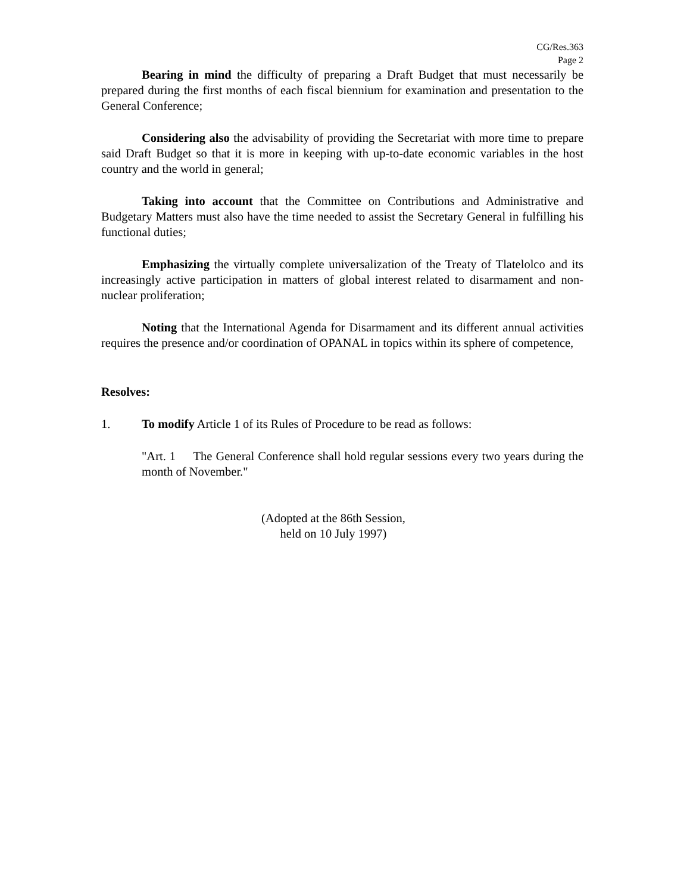CG/Res.363
Page 2
Bearing in mind the difficulty of preparing a Draft Budget that must necessarily be prepared during the first months of each fiscal biennium for examination and presentation to the General Conference;
Considering also the advisability of providing the Secretariat with more time to prepare said Draft Budget so that it is more in keeping with up-to-date economic variables in the host country and the world in general;
Taking into account that the Committee on Contributions and Administrative and Budgetary Matters must also have the time needed to assist the Secretary General in fulfilling his functional duties;
Emphasizing the virtually complete universalization of the Treaty of Tlatelolco and its increasingly active participation in matters of global interest related to disarmament and non-nuclear proliferation;
Noting that the International Agenda for Disarmament and its different annual activities requires the presence and/or coordination of OPANAL in topics within its sphere of competence,
Resolves:
1. To modify Article 1 of its Rules of Procedure to be read as follows:
"Art. 1 The General Conference shall hold regular sessions every two years during the month of November."
(Adopted at the 86th Session,
held on 10 July 1997)